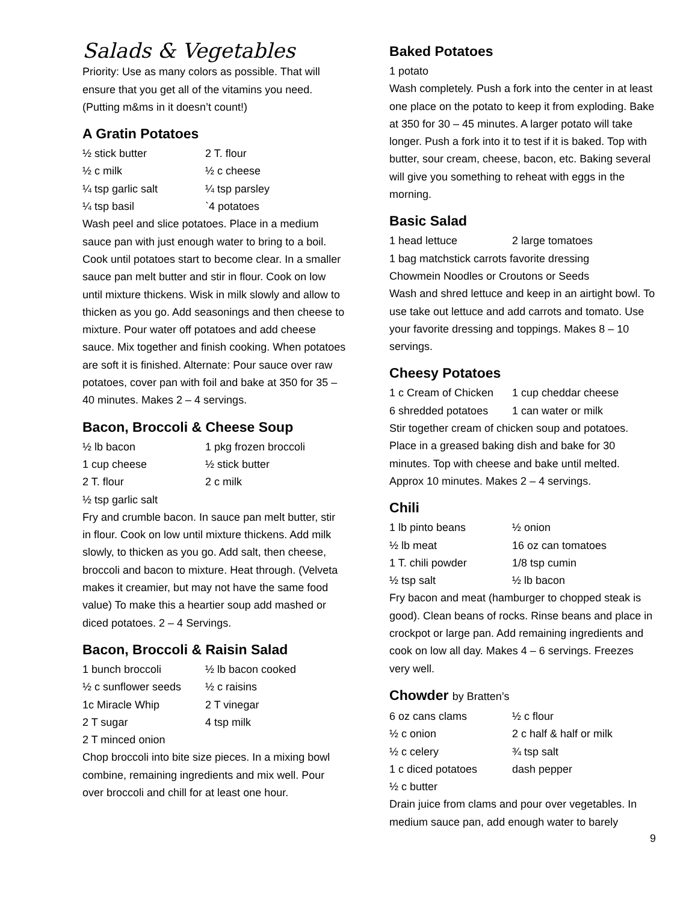Salads & Vegetables
Priority: Use as many colors as possible. That will ensure that you get all of the vitamins you need. (Putting m&ms in it doesn’t count!)
A Gratin Potatoes
½ stick butter 2 T. flour ½ c milk ½ c cheese ¼ tsp garlic salt ¼ tsp parsley ¼ tsp basil `4 potatoes
Wash peel and slice potatoes. Place in a medium sauce pan with just enough water to bring to a boil. Cook until potatoes start to become clear. In a smaller sauce pan melt butter and stir in flour. Cook on low until mixture thickens. Wisk in milk slowly and allow to thicken as you go. Add seasonings and then cheese to mixture. Pour water off potatoes and add cheese sauce. Mix together and finish cooking. When potatoes are soft it is finished. Alternate: Pour sauce over raw potatoes, cover pan with foil and bake at 350 for 35 – 40 minutes. Makes 2 – 4 servings.
Bacon, Broccoli & Cheese Soup
½ lb bacon 1 pkg frozen broccoli 1 cup cheese ½ stick butter 2 T. flour 2 c milk ½ tsp garlic salt
Fry and crumble bacon. In sauce pan melt butter, stir in flour. Cook on low until mixture thickens. Add milk slowly, to thicken as you go. Add salt, then cheese, broccoli and bacon to mixture. Heat through. (Velveta makes it creamier, but may not have the same food value) To make this a heartier soup add mashed or diced potatoes. 2 – 4 Servings.
Bacon, Broccoli & Raisin Salad
1 bunch broccoli ½ lb bacon cooked ½ c sunflower seeds ½ c raisins 1c Miracle Whip 2 T vinegar 2 T sugar 4 tsp milk 2 T minced onion
Chop broccoli into bite size pieces. In a mixing bowl combine, remaining ingredients and mix well. Pour over broccoli and chill for at least one hour.
Baked Potatoes
1 potato
Wash completely. Push a fork into the center in at least one place on the potato to keep it from exploding. Bake at 350 for 30 – 45 minutes. A larger potato will take longer. Push a fork into it to test if it is baked. Top with butter, sour cream, cheese, bacon, etc. Baking several will give you something to reheat with eggs in the morning.
Basic Salad
1 head lettuce 2 large tomatoes
1 bag matchstick carrots favorite dressing
Chowmein Noodles or Croutons or Seeds
Wash and shred lettuce and keep in an airtight bowl. To use take out lettuce and add carrots and tomato. Use your favorite dressing and toppings. Makes 8 – 10 servings.
Cheesy Potatoes
1 c Cream of Chicken 1 cup cheddar cheese 6 shredded potatoes 1 can water or milk
Stir together cream of chicken soup and potatoes. Place in a greased baking dish and bake for 30 minutes. Top with cheese and bake until melted. Approx 10 minutes. Makes 2 – 4 servings.
Chili
1 lb pinto beans ½ onion ½ lb meat 16 oz can tomatoes 1 T. chili powder 1/8 tsp cumin ½ tsp salt ½ lb bacon
Fry bacon and meat (hamburger to chopped steak is good). Clean beans of rocks. Rinse beans and place in crockpot or large pan. Add remaining ingredients and cook on low all day. Makes 4 – 6 servings. Freezes very well.
Chowder by Bratten’s
6 oz cans clams ½ c flour ½ c onion 2 c half & half or milk ½ c celery ¾ tsp salt 1 c diced potatoes dash pepper ½ c butter
Drain juice from clams and pour over vegetables. In medium sauce pan, add enough water to barely
9